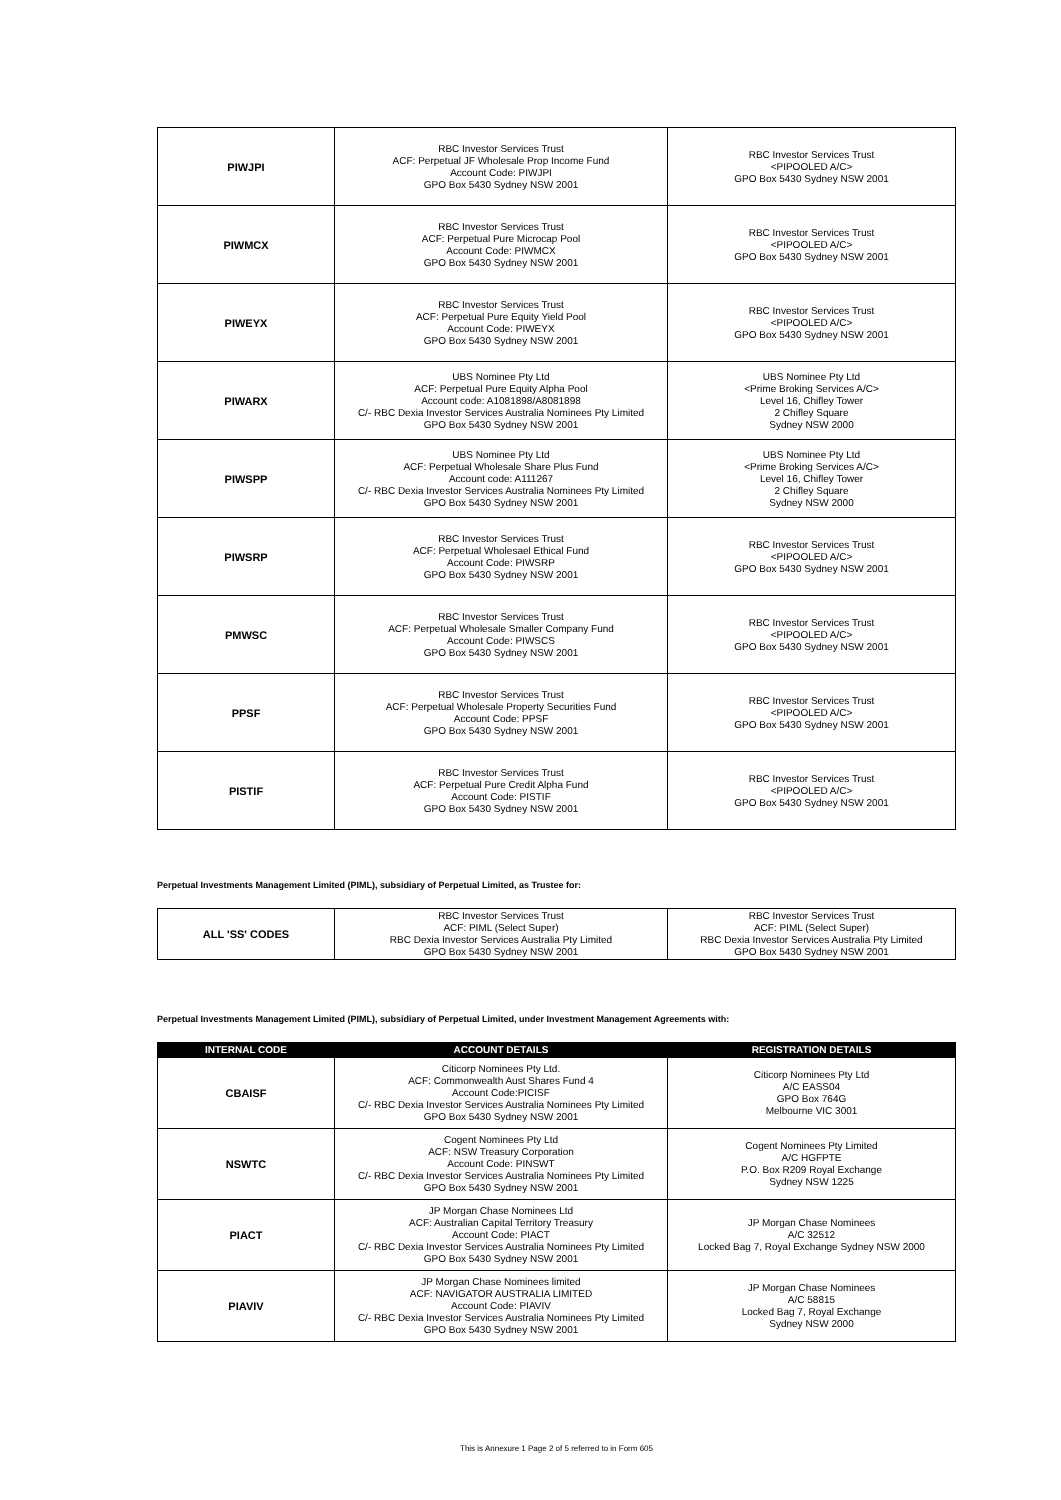| PIWJPI | RBC Investor Services Trust ACF: Perpetual JF Wholesale Prop Income Fund Account Code: PIWJPI GPO Box 5430 Sydney NSW 2001 | RBC Investor Services Trust <PIPOOLED A/C> GPO Box 5430 Sydney NSW 2001 |
| PIWMCX | RBC Investor Services Trust ACF: Perpetual Pure Microcap Pool Account Code: PIWMCX GPO Box 5430 Sydney NSW 2001 | RBC Investor Services Trust <PIPOOLED A/C> GPO Box 5430 Sydney NSW 2001 |
| PIWEYX | RBC Investor Services Trust ACF: Perpetual Pure Equity Yield Pool Account Code: PIWEYX GPO Box 5430 Sydney NSW 2001 | RBC Investor Services Trust <PIPOOLED A/C> GPO Box 5430 Sydney NSW 2001 |
| PIWARX | UBS Nominee Pty Ltd ACF: Perpetual Pure Equity Alpha Pool Account code: A1081898/A8081898 C/- RBC Dexia Investor Services Australia Nominees Pty Limited GPO Box 5430 Sydney NSW 2001 | UBS Nominee Pty Ltd <Prime Broking Services A/C> Level 16, Chifley Tower 2 Chifley Square Sydney NSW 2000 |
| PIWSPP | UBS Nominee Pty Ltd ACF: Perpetual Wholesale Share Plus Fund Account code: A111267 C/- RBC Dexia Investor Services Australia Nominees Pty Limited GPO Box 5430 Sydney NSW 2001 | UBS Nominee Pty Ltd <Prime Broking Services A/C> Level 16, Chifley Tower 2 Chifley Square Sydney NSW 2000 |
| PIWSRP | RBC Investor Services Trust ACF: Perpetual Wholesael Ethical Fund Account Code: PIWSRP GPO Box 5430 Sydney NSW 2001 | RBC Investor Services Trust <PIPOOLED A/C> GPO Box 5430 Sydney NSW 2001 |
| PMWSC | RBC Investor Services Trust ACF: Perpetual Wholesale Smaller Company Fund Account Code: PIWSCS GPO Box 5430 Sydney NSW 2001 | RBC Investor Services Trust <PIPOOLED A/C> GPO Box 5430 Sydney NSW 2001 |
| PPSF | RBC Investor Services Trust ACF: Perpetual Wholesale Property Securities Fund Account Code: PPSF GPO Box 5430 Sydney NSW 2001 | RBC Investor Services Trust <PIPOOLED A/C> GPO Box 5430 Sydney NSW 2001 |
| PISTIF | RBC Investor Services Trust ACF: Perpetual Pure Credit Alpha Fund Account Code: PISTIF GPO Box 5430 Sydney NSW 2001 | RBC Investor Services Trust <PIPOOLED A/C> GPO Box 5430 Sydney NSW 2001 |
Perpetual Investments Management Limited (PIML), subsidiary of Perpetual Limited, as Trustee for:
| ALL 'SS' CODES | RBC Investor Services Trust ACF: PIML (Select Super) RBC Dexia Investor Services Australia Pty Limited GPO Box 5430 Sydney NSW 2001 | RBC Investor Services Trust ACF: PIML (Select Super) RBC Dexia Investor Services Australia Pty Limited GPO Box 5430 Sydney NSW 2001 |
Perpetual Investments Management Limited (PIML), subsidiary of Perpetual Limited, under Investment Management Agreements with:
| INTERNAL CODE | ACCOUNT DETAILS | REGISTRATION DETAILS |
| --- | --- | --- |
| CBAISF | Citicorp Nominees Pty Ltd. ACF: Commonwealth Aust Shares Fund 4 Account Code:PICISF C/- RBC Dexia Investor Services Australia Nominees Pty Limited GPO Box 5430 Sydney NSW 2001 | Citicorp Nominees Pty Ltd A/C EASS04 GPO Box 764G Melbourne VIC 3001 |
| NSWTC | Cogent Nominees Pty Ltd ACF: NSW Treasury Corporation Account Code: PINSWT C/- RBC Dexia Investor Services Australia Nominees Pty Limited GPO Box 5430 Sydney NSW 2001 | Cogent Nominees Pty Limited A/C HGFPTE P.O. Box R209 Royal Exchange Sydney NSW 1225 |
| PIACT | JP Morgan Chase Nominees Ltd ACF: Australian Capital Territory Treasury Account Code: PIACT C/- RBC Dexia Investor Services Australia Nominees Pty Limited GPO Box 5430 Sydney NSW 2001 | JP Morgan Chase Nominees A/C 32512 Locked Bag 7, Royal Exchange Sydney NSW 2000 |
| PIAVIV | JP Morgan Chase Nominees limited ACF: NAVIGATOR AUSTRALIA LIMITED Account Code: PIAVIV C/- RBC Dexia Investor Services Australia Nominees Pty Limited GPO Box 5430 Sydney NSW 2001 | JP Morgan Chase Nominees A/C 58815 Locked Bag 7, Royal Exchange Sydney NSW 2000 |
This is Annexure 1 Page 2 of 5 referred to in Form 605